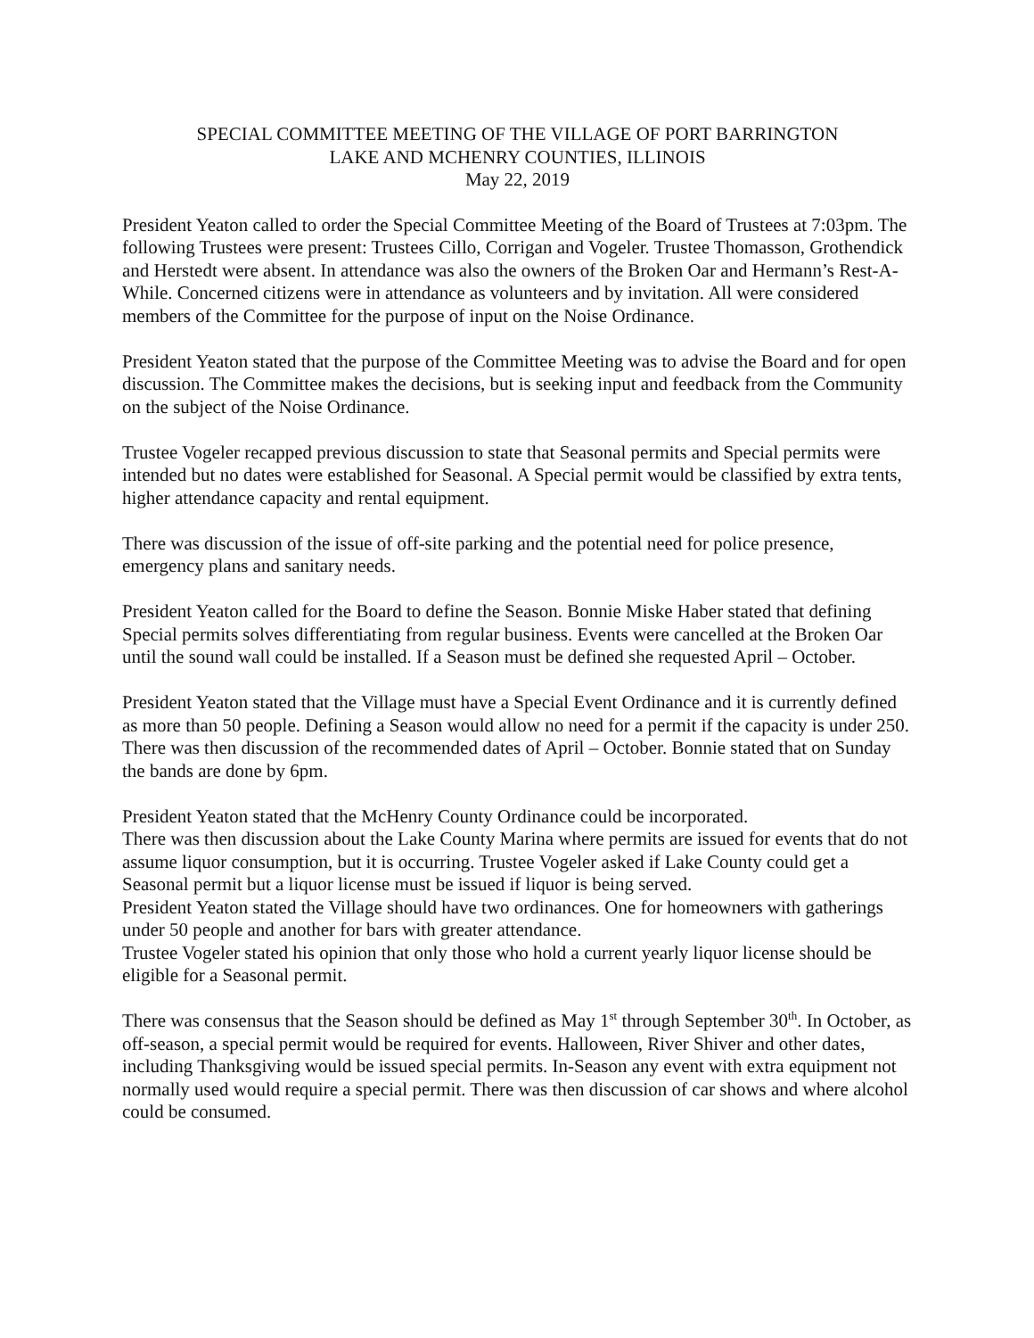SPECIAL COMMITTEE MEETING OF THE VILLAGE OF PORT BARRINGTON
LAKE AND MCHENRY COUNTIES, ILLINOIS
May 22, 2019
President Yeaton called to order the Special Committee Meeting of the Board of Trustees at 7:03pm. The following Trustees were present: Trustees Cillo, Corrigan and Vogeler. Trustee Thomasson, Grothendick and Herstedt were absent. In attendance was also the owners of the Broken Oar and Hermann’s Rest-A-While. Concerned citizens were in attendance as volunteers and by invitation. All were considered members of the Committee for the purpose of input on the Noise Ordinance.
President Yeaton stated that the purpose of the Committee Meeting was to advise the Board and for open discussion. The Committee makes the decisions, but is seeking input and feedback from the Community on the subject of the Noise Ordinance.
Trustee Vogeler recapped previous discussion to state that Seasonal permits and Special permits were intended but no dates were established for Seasonal. A Special permit would be classified by extra tents, higher attendance capacity and rental equipment.
There was discussion of the issue of off-site parking and the potential need for police presence, emergency plans and sanitary needs.
President Yeaton called for the Board to define the Season. Bonnie Miske Haber stated that defining Special permits solves differentiating from regular business. Events were cancelled at the Broken Oar until the sound wall could be installed. If a Season must be defined she requested April – October.
President Yeaton stated that the Village must have a Special Event Ordinance and it is currently defined as more than 50 people. Defining a Season would allow no need for a permit if the capacity is under 250. There was then discussion of the recommended dates of April – October. Bonnie stated that on Sunday the bands are done by 6pm.
President Yeaton stated that the McHenry County Ordinance could be incorporated.
There was then discussion about the Lake County Marina where permits are issued for events that do not assume liquor consumption, but it is occurring. Trustee Vogeler asked if Lake County could get a Seasonal permit but a liquor license must be issued if liquor is being served.
President Yeaton stated the Village should have two ordinances. One for homeowners with gatherings under 50 people and another for bars with greater attendance.
Trustee Vogeler stated his opinion that only those who hold a current yearly liquor license should be eligible for a Seasonal permit.
There was consensus that the Season should be defined as May 1<sup>st</sup> through September 30<sup>th</sup>. In October, as off-season, a special permit would be required for events. Halloween, River Shiver and other dates, including Thanksgiving would be issued special permits. In-Season any event with extra equipment not normally used would require a special permit. There was then discussion of car shows and where alcohol could be consumed.